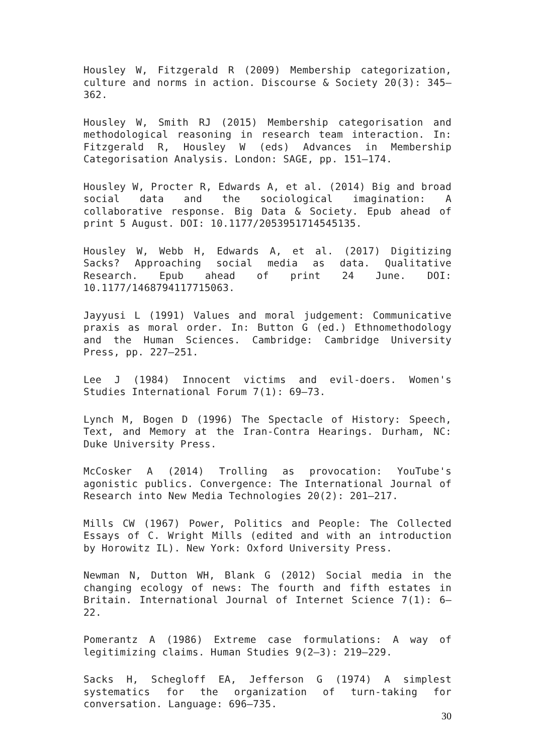Housley W, Fitzgerald R (2009) Membership categorization, culture and norms in action. Discourse & Society 20(3): 345–362.
Housley W, Smith RJ (2015) Membership categorisation and methodological reasoning in research team interaction. In: Fitzgerald R, Housley W (eds) Advances in Membership Categorisation Analysis. London: SAGE, pp. 151–174.
Housley W, Procter R, Edwards A, et al. (2014) Big and broad social data and the sociological imagination: A collaborative response. Big Data & Society. Epub ahead of print 5 August. DOI: 10.1177/2053951714545135.
Housley W, Webb H, Edwards A, et al. (2017) Digitizing Sacks? Approaching social media as data. Qualitative Research. Epub ahead of print 24 June. DOI: 10.1177/1468794117715063.
Jayyusi L (1991) Values and moral judgement: Communicative praxis as moral order. In: Button G (ed.) Ethnomethodology and the Human Sciences. Cambridge: Cambridge University Press, pp. 227–251.
Lee J (1984) Innocent victims and evil-doers. Women's Studies International Forum 7(1): 69–73.
Lynch M, Bogen D (1996) The Spectacle of History: Speech, Text, and Memory at the Iran-Contra Hearings. Durham, NC: Duke University Press.
McCosker A (2014) Trolling as provocation: YouTube's agonistic publics. Convergence: The International Journal of Research into New Media Technologies 20(2): 201–217.
Mills CW (1967) Power, Politics and People: The Collected Essays of C. Wright Mills (edited and with an introduction by Horowitz IL). New York: Oxford University Press.
Newman N, Dutton WH, Blank G (2012) Social media in the changing ecology of news: The fourth and fifth estates in Britain. International Journal of Internet Science 7(1): 6–22.
Pomerantz A (1986) Extreme case formulations: A way of legitimizing claims. Human Studies 9(2–3): 219–229.
Sacks H, Schegloff EA, Jefferson G (1974) A simplest systematics for the organization of turn-taking for conversation. Language: 696–735.
30